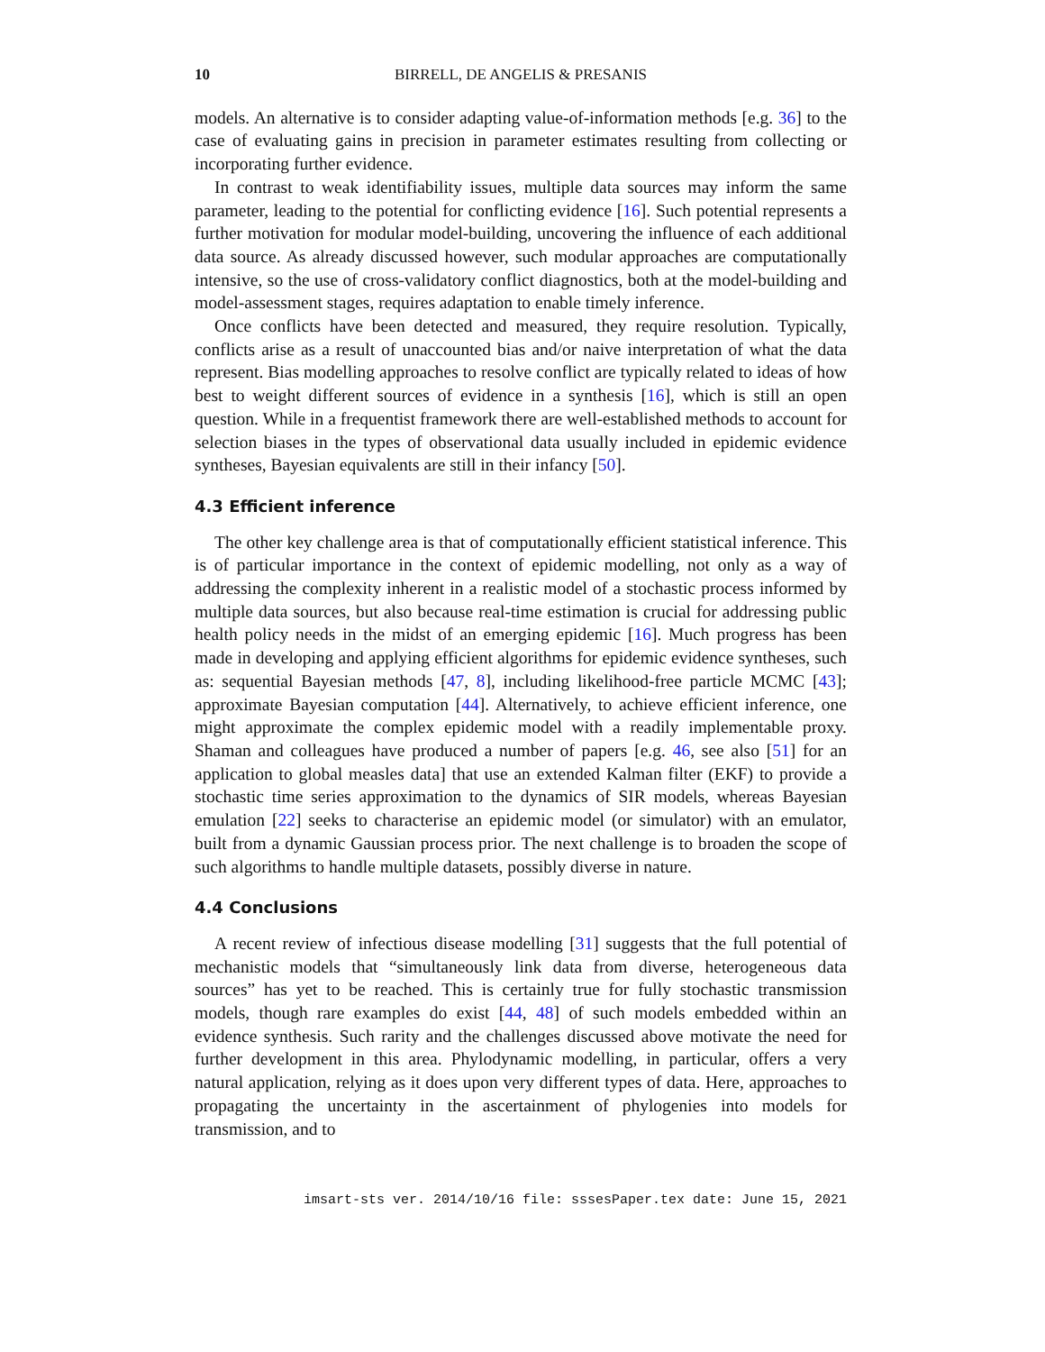10 BIRRELL, DE ANGELIS & PRESANIS
models. An alternative is to consider adapting value-of-information methods [e.g. 36] to the case of evaluating gains in precision in parameter estimates resulting from collecting or incorporating further evidence.
In contrast to weak identifiability issues, multiple data sources may inform the same parameter, leading to the potential for conflicting evidence [16]. Such potential represents a further motivation for modular model-building, uncovering the influence of each additional data source. As already discussed however, such modular approaches are computationally intensive, so the use of cross-validatory conflict diagnostics, both at the model-building and model-assessment stages, requires adaptation to enable timely inference.
Once conflicts have been detected and measured, they require resolution. Typically, conflicts arise as a result of unaccounted bias and/or naive interpretation of what the data represent. Bias modelling approaches to resolve conflict are typically related to ideas of how best to weight different sources of evidence in a synthesis [16], which is still an open question. While in a frequentist framework there are well-established methods to account for selection biases in the types of observational data usually included in epidemic evidence syntheses, Bayesian equivalents are still in their infancy [50].
4.3 Efficient inference
The other key challenge area is that of computationally efficient statistical inference. This is of particular importance in the context of epidemic modelling, not only as a way of addressing the complexity inherent in a realistic model of a stochastic process informed by multiple data sources, but also because real-time estimation is crucial for addressing public health policy needs in the midst of an emerging epidemic [16]. Much progress has been made in developing and applying efficient algorithms for epidemic evidence syntheses, such as: sequential Bayesian methods [47, 8], including likelihood-free particle MCMC [43]; approximate Bayesian computation [44]. Alternatively, to achieve efficient inference, one might approximate the complex epidemic model with a readily implementable proxy. Shaman and colleagues have produced a number of papers [e.g. 46, see also [51] for an application to global measles data] that use an extended Kalman filter (EKF) to provide a stochastic time series approximation to the dynamics of SIR models, whereas Bayesian emulation [22] seeks to characterise an epidemic model (or simulator) with an emulator, built from a dynamic Gaussian process prior. The next challenge is to broaden the scope of such algorithms to handle multiple datasets, possibly diverse in nature.
4.4 Conclusions
A recent review of infectious disease modelling [31] suggests that the full potential of mechanistic models that “simultaneously link data from diverse, heterogeneous data sources” has yet to be reached. This is certainly true for fully stochastic transmission models, though rare examples do exist [44, 48] of such models embedded within an evidence synthesis. Such rarity and the challenges discussed above motivate the need for further development in this area. Phylodynamic modelling, in particular, offers a very natural application, relying as it does upon very different types of data. Here, approaches to propagating the uncertainty in the ascertainment of phylogenies into models for transmission, and to
imsart-sts ver. 2014/10/16 file: sssesPaper.tex date: June 15, 2021